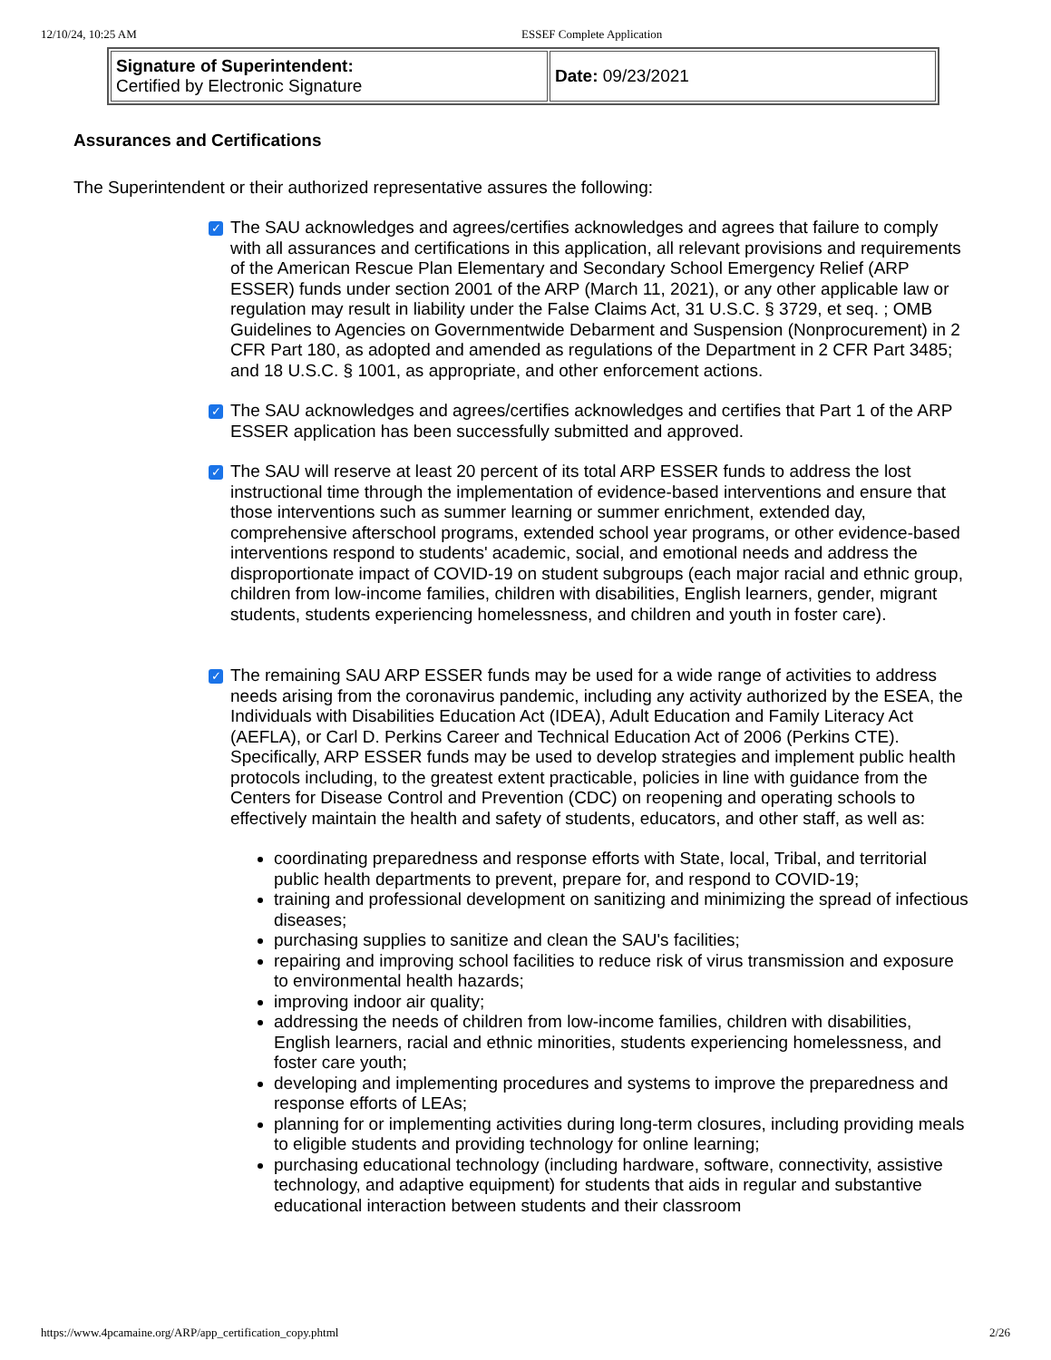12/10/24, 10:25 AM ESSEF Complete Application
| Signature of Superintendent: Certified by Electronic Signature | Date: 09/23/2021 |
Assurances and Certifications
The Superintendent or their authorized representative assures the following:
✓
The SAU acknowledges and agrees/certifies acknowledges and agrees that failure to comply with all assurances and certifications in this application, all relevant provisions and requirements of the American Rescue Plan Elementary and Secondary School Emergency Relief (ARP ESSER) funds under section 2001 of the ARP (March 11, 2021), or any other applicable law or regulation may result in liability under the False Claims Act, 31 U.S.C. § 3729, et seq. ; OMB Guidelines to Agencies on Governmentwide Debarment and Suspension (Nonprocurement) in 2 CFR Part 180, as adopted and amended as regulations of the Department in 2 CFR Part 3485; and 18 U.S.C. § 1001, as appropriate, and other enforcement actions.
✓
The SAU acknowledges and agrees/certifies acknowledges and certifies that Part 1 of the ARP ESSER application has been successfully submitted and approved.
✓
The SAU will reserve at least 20 percent of its total ARP ESSER funds to address the lost instructional time through the implementation of evidence-based interventions and ensure that those interventions such as summer learning or summer enrichment, extended day, comprehensive afterschool programs, extended school year programs, or other evidence-based interventions respond to students' academic, social, and emotional needs and address the disproportionate impact of COVID-19 on student subgroups (each major racial and ethnic group, children from low-income families, children with disabilities, English learners, gender, migrant students, students experiencing homelessness, and children and youth in foster care).
✓
The remaining SAU ARP ESSER funds may be used for a wide range of activities to address needs arising from the coronavirus pandemic, including any activity authorized by the ESEA, the Individuals with Disabilities Education Act (IDEA), Adult Education and Family Literacy Act (AEFLA), or Carl D. Perkins Career and Technical Education Act of 2006 (Perkins CTE). Specifically, ARP ESSER funds may be used to develop strategies and implement public health protocols including, to the greatest extent practicable, policies in line with guidance from the Centers for Disease Control and Prevention (CDC) on reopening and operating schools to effectively maintain the health and safety of students, educators, and other staff, as well as:
coordinating preparedness and response efforts with State, local, Tribal, and territorial public health departments to prevent, prepare for, and respond to COVID-19;
training and professional development on sanitizing and minimizing the spread of infectious diseases;
purchasing supplies to sanitize and clean the SAU's facilities;
repairing and improving school facilities to reduce risk of virus transmission and exposure to environmental health hazards;
improving indoor air quality;
addressing the needs of children from low-income families, children with disabilities, English learners, racial and ethnic minorities, students experiencing homelessness, and foster care youth;
developing and implementing procedures and systems to improve the preparedness and response efforts of LEAs;
planning for or implementing activities during long-term closures, including providing meals to eligible students and providing technology for online learning;
purchasing educational technology (including hardware, software, connectivity, assistive technology, and adaptive equipment) for students that aids in regular and substantive educational interaction between students and their classroom
https://www.4pcamaine.org/ARP/app_certification_copy.phtml 2/26